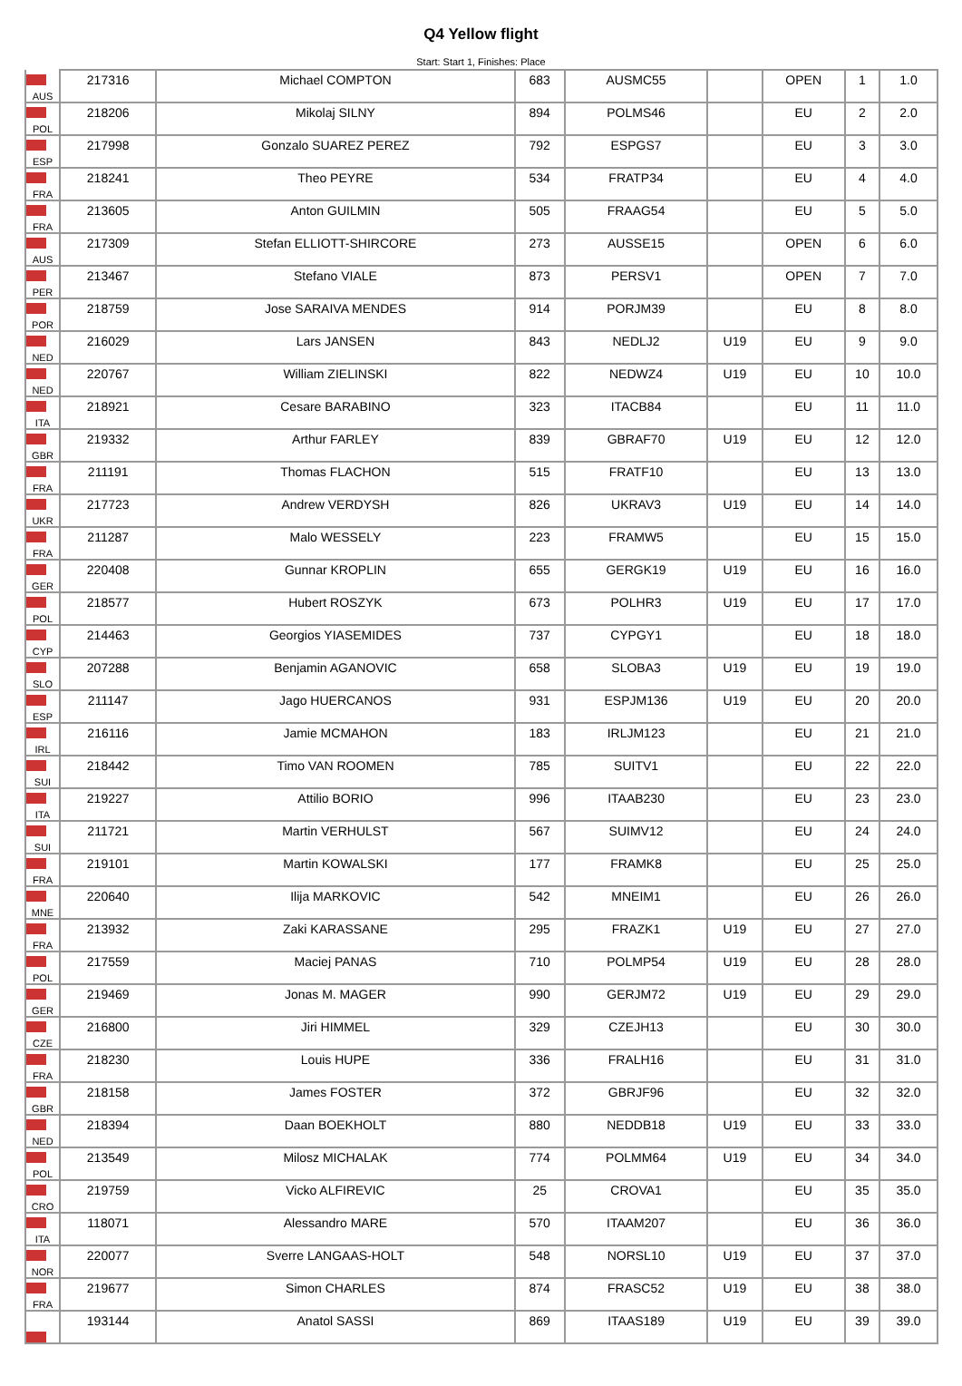Q4 Yellow flight
Start: Start 1, Finishes: Place
| AUS | 217316 | Michael COMPTON | 683 | AUSMC55 | | OPEN | 1 | 1.0 |
| POL | 218206 | Mikolaj SILNY | 894 | POLMS46 | | EU | 2 | 2.0 |
| ESP | 217998 | Gonzalo SUAREZ PEREZ | 792 | ESPGS7 | | EU | 3 | 3.0 |
| FRA | 218241 | Theo PEYRE | 534 | FRATP34 | | EU | 4 | 4.0 |
| FRA | 213605 | Anton GUILMIN | 505 | FRAAG54 | | EU | 5 | 5.0 |
| AUS | 217309 | Stefan ELLIOTT-SHIRCORE | 273 | AUSSE15 | | OPEN | 6 | 6.0 |
| PER | 213467 | Stefano VIALE | 873 | PERSV1 | | OPEN | 7 | 7.0 |
| POR | 218759 | Jose SARAIVA MENDES | 914 | PORJM39 | | EU | 8 | 8.0 |
| NED | 216029 | Lars JANSEN | 843 | NEDLJ2 | U19 | EU | 9 | 9.0 |
| NED | 220767 | William ZIELINSKI | 822 | NEDWZ4 | U19 | EU | 10 | 10.0 |
| ITA | 218921 | Cesare BARABINO | 323 | ITACB84 | | EU | 11 | 11.0 |
| GBR | 219332 | Arthur FARLEY | 839 | GBRAF70 | U19 | EU | 12 | 12.0 |
| FRA | 211191 | Thomas FLACHON | 515 | FRATF10 | | EU | 13 | 13.0 |
| UKR | 217723 | Andrew VERDYSH | 826 | UKRAV3 | U19 | EU | 14 | 14.0 |
| FRA | 211287 | Malo WESSELY | 223 | FRAMW5 | | EU | 15 | 15.0 |
| GER | 220408 | Gunnar KROPLIN | 655 | GERGK19 | U19 | EU | 16 | 16.0 |
| POL | 218577 | Hubert ROSZYK | 673 | POLHR3 | U19 | EU | 17 | 17.0 |
| CYP | 214463 | Georgios YIASEMIDES | 737 | CYPGY1 | | EU | 18 | 18.0 |
| SLO | 207288 | Benjamin AGANOVIC | 658 | SLOBA3 | U19 | EU | 19 | 19.0 |
| ESP | 211147 | Jago HUERCANOS | 931 | ESPJM136 | U19 | EU | 20 | 20.0 |
| IRL | 216116 | Jamie MCMAHON | 183 | IRLJM123 | | EU | 21 | 21.0 |
| SUI | 218442 | Timo VAN ROOMEN | 785 | SUITV1 | | EU | 22 | 22.0 |
| ITA | 219227 | Attilio BORIO | 996 | ITAAB230 | | EU | 23 | 23.0 |
| SUI | 211721 | Martin VERHULST | 567 | SUIMV12 | | EU | 24 | 24.0 |
| FRA | 219101 | Martin KOWALSKI | 177 | FRAMK8 | | EU | 25 | 25.0 |
| MNE | 220640 | Ilija MARKOVIC | 542 | MNEIM1 | | EU | 26 | 26.0 |
| FRA | 213932 | Zaki KARASSANE | 295 | FRAZK1 | U19 | EU | 27 | 27.0 |
| POL | 217559 | Maciej PANAS | 710 | POLMP54 | U19 | EU | 28 | 28.0 |
| GER | 219469 | Jonas M. MAGER | 990 | GERJM72 | U19 | EU | 29 | 29.0 |
| CZE | 216800 | Jiri HIMMEL | 329 | CZEJH13 | | EU | 30 | 30.0 |
| FRA | 218230 | Louis HUPE | 336 | FRALH16 | | EU | 31 | 31.0 |
| GBR | 218158 | James FOSTER | 372 | GBRJF96 | | EU | 32 | 32.0 |
| NED | 218394 | Daan BOEKHOLT | 880 | NEDDB18 | U19 | EU | 33 | 33.0 |
| POL | 213549 | Milosz MICHALAK | 774 | POLMM64 | U19 | EU | 34 | 34.0 |
| CRO | 219759 | Vicko ALFIREVIC | 25 | CROVA1 | | EU | 35 | 35.0 |
| ITA | 118071 | Alessandro MARE | 570 | ITAAM207 | | EU | 36 | 36.0 |
| NOR | 220077 | Sverre LANGAAS-HOLT | 548 | NORSL10 | U19 | EU | 37 | 37.0 |
| FRA | 219677 | Simon CHARLES | 874 | FRASC52 | U19 | EU | 38 | 38.0 |
| | 193144 | Anatol SASSI | 869 | ITAAS189 | U19 | EU | 39 | 39.0 |